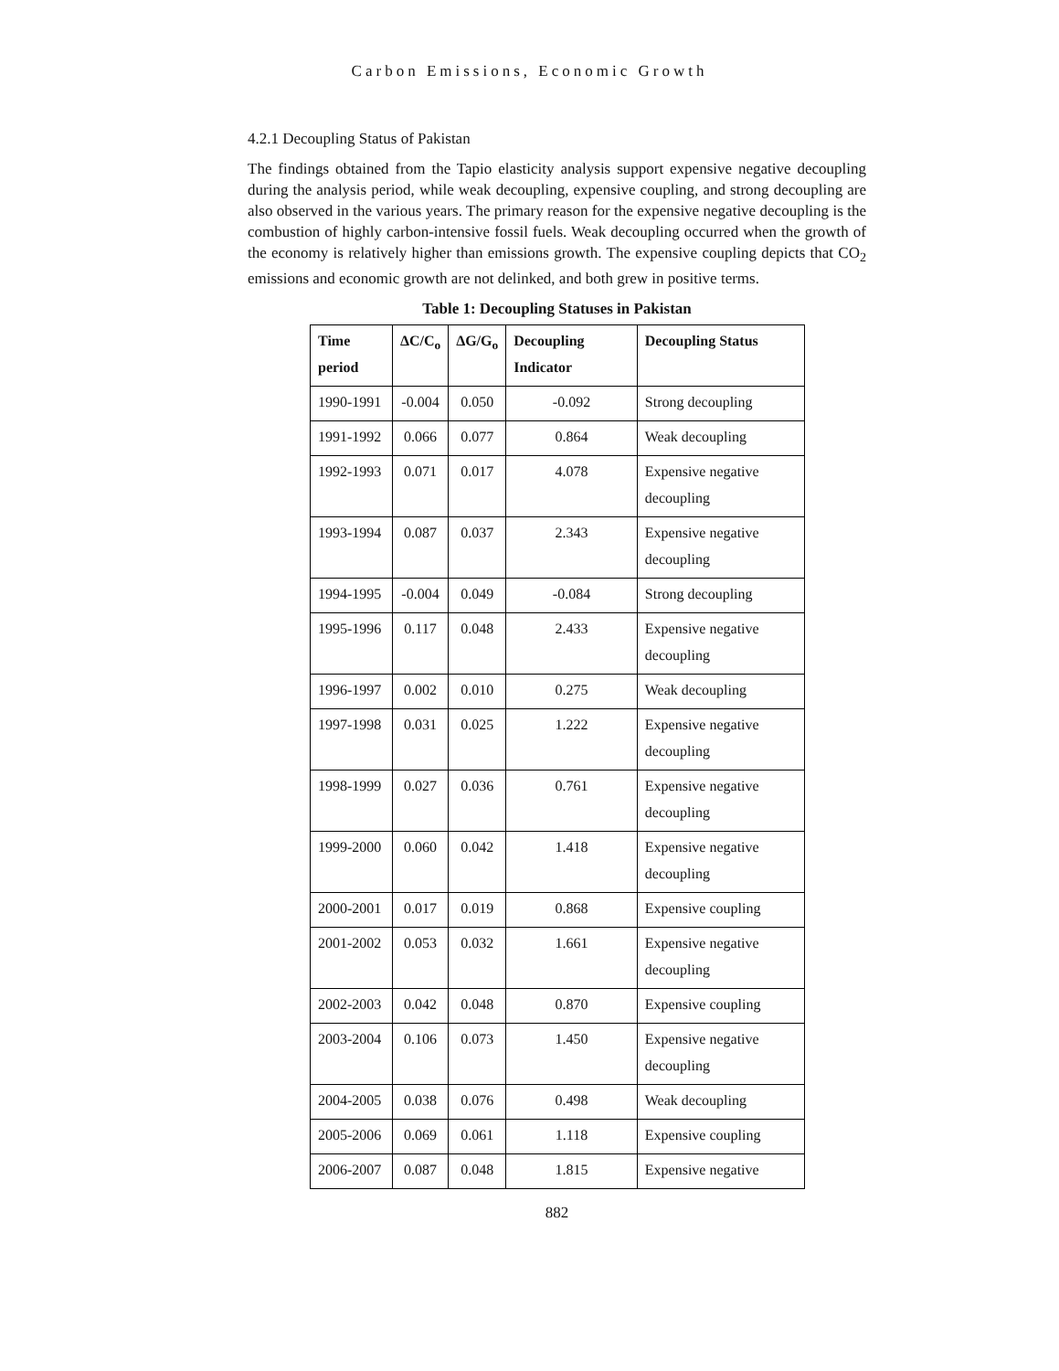Carbon Emissions, Economic Growth
4.2.1 Decoupling Status of Pakistan
The findings obtained from the Tapio elasticity analysis support expensive negative decoupling during the analysis period, while weak decoupling, expensive coupling, and strong decoupling are also observed in the various years. The primary reason for the expensive negative decoupling is the combustion of highly carbon-intensive fossil fuels. Weak decoupling occurred when the growth of the economy is relatively higher than emissions growth. The expensive coupling depicts that CO<sub>2</sub> emissions and economic growth are not delinked, and both grew in positive terms.
Table 1: Decoupling Statuses in Pakistan
| Time period | ΔC/C<sub>o</sub> | ΔG/G<sub>o</sub> | Decoupling Indicator | Decoupling Status |
| --- | --- | --- | --- | --- |
| 1990-1991 | -0.004 | 0.050 | -0.092 | Strong decoupling |
| 1991-1992 | 0.066 | 0.077 | 0.864 | Weak decoupling |
| 1992-1993 | 0.071 | 0.017 | 4.078 | Expensive negative decoupling |
| 1993-1994 | 0.087 | 0.037 | 2.343 | Expensive negative decoupling |
| 1994-1995 | -0.004 | 0.049 | -0.084 | Strong decoupling |
| 1995-1996 | 0.117 | 0.048 | 2.433 | Expensive negative decoupling |
| 1996-1997 | 0.002 | 0.010 | 0.275 | Weak decoupling |
| 1997-1998 | 0.031 | 0.025 | 1.222 | Expensive negative decoupling |
| 1998-1999 | 0.027 | 0.036 | 0.761 | Expensive negative decoupling |
| 1999-2000 | 0.060 | 0.042 | 1.418 | Expensive negative decoupling |
| 2000-2001 | 0.017 | 0.019 | 0.868 | Expensive coupling |
| 2001-2002 | 0.053 | 0.032 | 1.661 | Expensive negative decoupling |
| 2002-2003 | 0.042 | 0.048 | 0.870 | Expensive coupling |
| 2003-2004 | 0.106 | 0.073 | 1.450 | Expensive negative decoupling |
| 2004-2005 | 0.038 | 0.076 | 0.498 | Weak decoupling |
| 2005-2006 | 0.069 | 0.061 | 1.118 | Expensive coupling |
| 2006-2007 | 0.087 | 0.048 | 1.815 | Expensive negative |
882